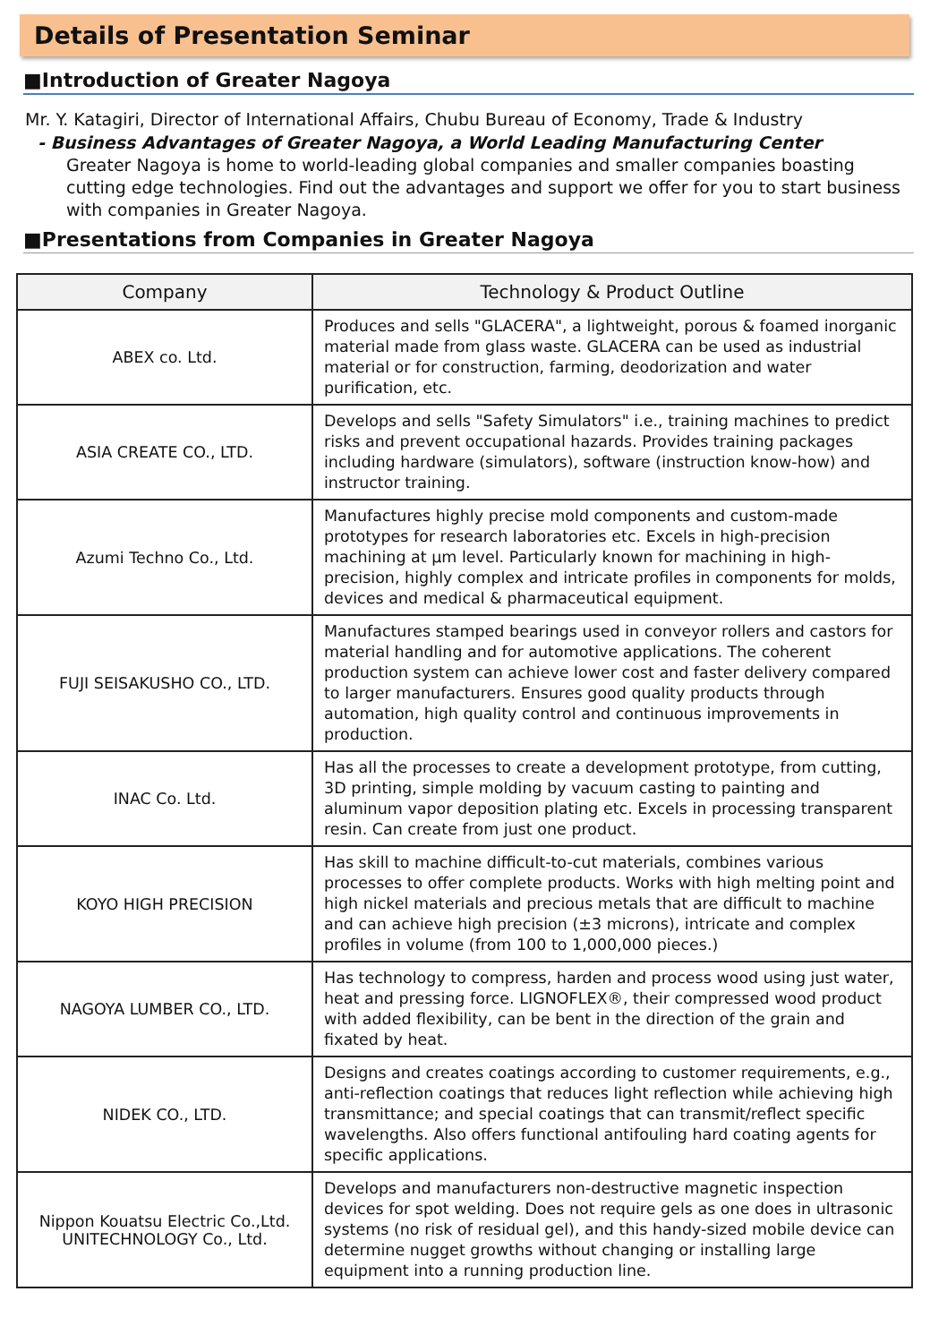Details of Presentation Seminar
■Introduction of Greater Nagoya
Mr. Y. Katagiri, Director of International Affairs, Chubu Bureau of Economy, Trade & Industry
- Business Advantages of Greater Nagoya, a World Leading Manufacturing Center
Greater Nagoya is home to world-leading global companies and smaller companies boasting cutting edge technologies. Find out the advantages and support we offer for you to start business with companies in Greater Nagoya.
■Presentations from Companies in Greater Nagoya
| Company | Technology & Product Outline |
| --- | --- |
| ABEX co. Ltd. | Produces and sells "GLACERA", a lightweight, porous & foamed inorganic material made from glass waste. GLACERA can be used as industrial material or for construction, farming, deodorization and water purification, etc. |
| ASIA CREATE CO., LTD. | Develops and sells "Safety Simulators" i.e., training machines to predict risks and prevent occupational hazards. Provides training packages including hardware (simulators), software (instruction know-how) and instructor training. |
| Azumi Techno Co., Ltd. | Manufactures highly precise mold components and custom-made prototypes for research laboratories etc. Excels in high-precision machining at μm level. Particularly known for machining in high-precision, highly complex and intricate profiles in components for molds, devices and medical & pharmaceutical equipment. |
| FUJI SEISAKUSHO CO., LTD. | Manufactures stamped bearings used in conveyor rollers and castors for material handling and for automotive applications. The coherent production system can achieve lower cost and faster delivery compared to larger manufacturers. Ensures good quality products through automation, high quality control and continuous improvements in production. |
| INAC Co. Ltd. | Has all the processes to create a development prototype, from cutting, 3D printing, simple molding by vacuum casting to painting and aluminum vapor deposition plating etc. Excels in processing transparent resin. Can create from just one product. |
| KOYO HIGH PRECISION | Has skill to machine difficult-to-cut materials, combines various processes to offer complete products. Works with high melting point and high nickel materials and precious metals that are difficult to machine and can achieve high precision (±3 microns), intricate and complex profiles in volume (from 100 to 1,000,000 pieces.) |
| NAGOYA LUMBER CO., LTD. | Has technology to compress, harden and process wood using just water, heat and pressing force. LIGNOFLEX®, their compressed wood product with added flexibility, can be bent in the direction of the grain and fixated by heat. |
| NIDEK CO., LTD. | Designs and creates coatings according to customer requirements, e.g., anti-reflection coatings that reduces light reflection while achieving high transmittance; and special coatings that can transmit/reflect specific wavelengths. Also offers functional antifouling hard coating agents for specific applications. |
| Nippon Kouatsu Electric Co.,Ltd. UNITECHNOLOGY Co., Ltd. | Develops and manufacturers non-destructive magnetic inspection devices for spot welding. Does not require gels as one does in ultrasonic systems (no risk of residual gel), and this handy-sized mobile device can determine nugget growths without changing or installing large equipment into a running production line. |